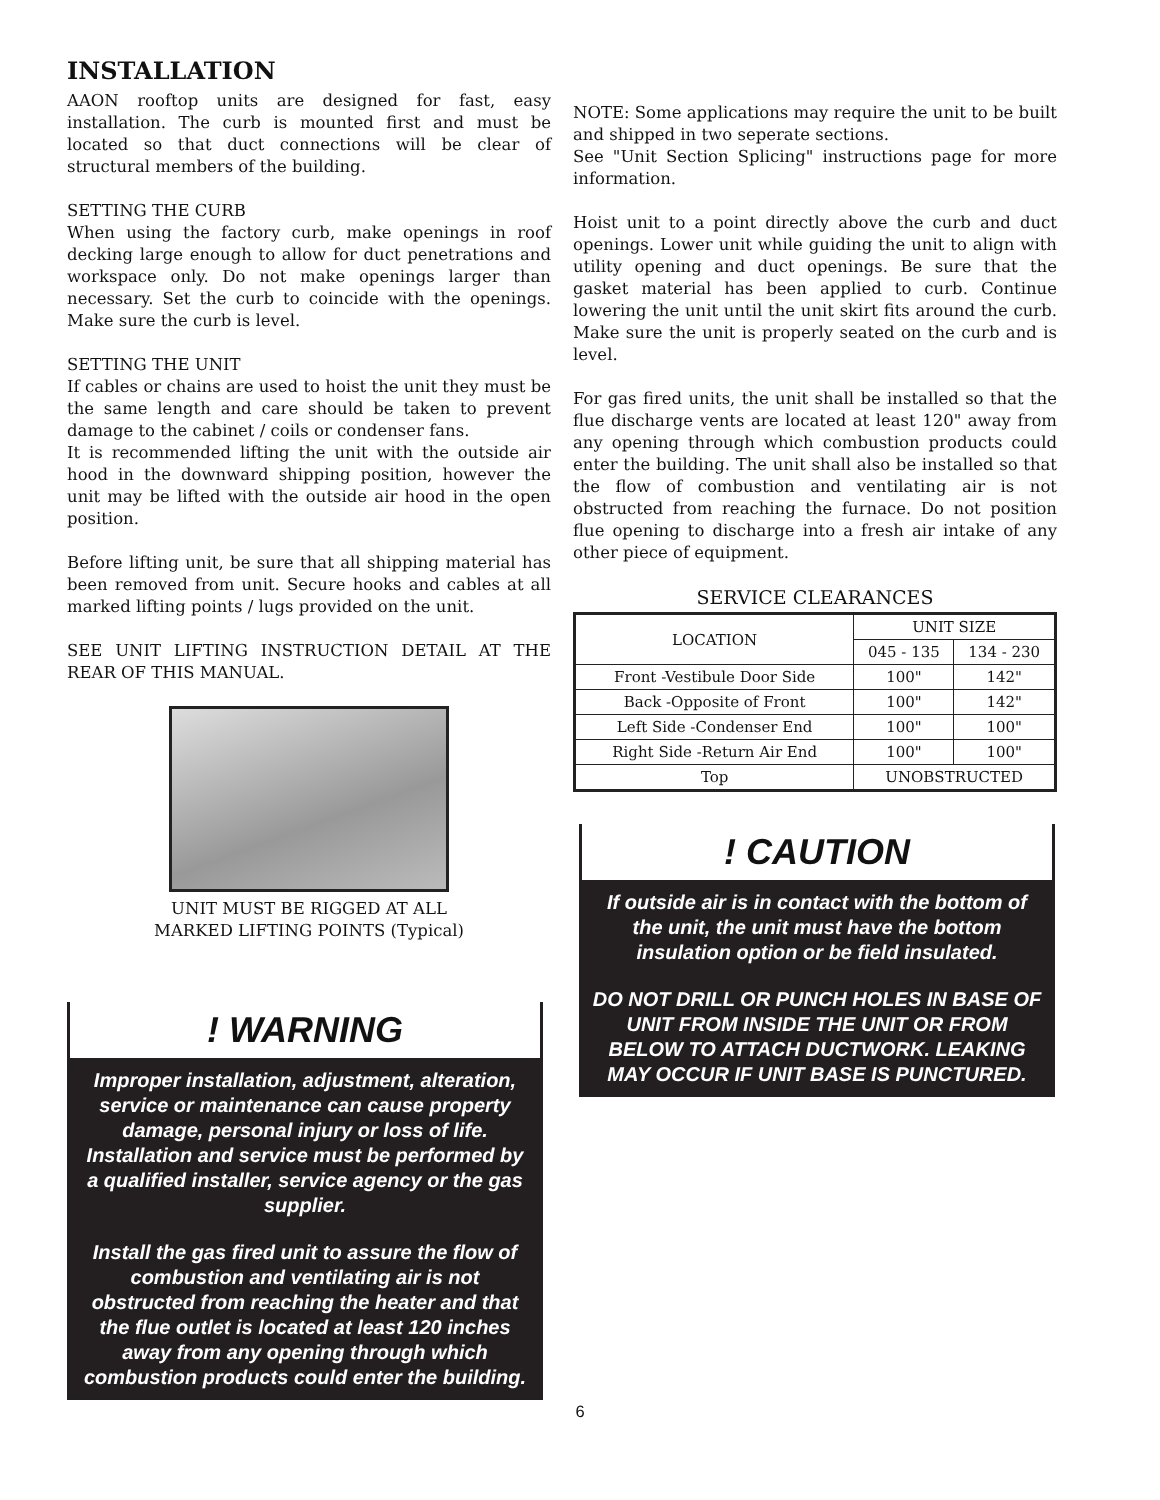INSTALLATION
AAON rooftop units are designed for fast, easy installation. The curb is mounted first and must be located so that duct connections will be clear of structural members of the building.
SETTING THE CURB
When using the factory curb, make openings in roof decking large enough to allow for duct penetrations and workspace only. Do not make openings larger than necessary. Set the curb to coincide with the openings. Make sure the curb is level.
SETTING THE UNIT
If cables or chains are used to hoist the unit they must be the same length and care should be taken to prevent damage to the cabinet / coils or condenser fans.
It is recommended lifting the unit with the outside air hood in the downward shipping position, however the unit may be lifted with the outside air hood in the open position.
Before lifting unit, be sure that all shipping material has been removed from unit. Secure hooks and cables at all marked lifting points / lugs provided on the unit.
SEE UNIT LIFTING INSTRUCTION DETAIL AT THE REAR OF THIS MANUAL.
UNIT MUST BE RIGGED AT ALL
MARKED LIFTING POINTS (Typical)
! WARNING
Improper installation, adjustment, alteration, service or maintenance can cause property damage, personal injury or loss of life. Installation and service must be performed by a qualified installer, service agency or the gas supplier.
Install the gas fired unit to assure the flow of combustion and ventilating air is not obstructed from reaching the heater and that the flue outlet is located at least 120 inches away from any opening through which combustion products could enter the building.
NOTE: Some applications may require the unit to be built and shipped in two seperate sections.
See "Unit Section Splicing" instructions page for more information.
Hoist unit to a point directly above the curb and duct openings. Lower unit while guiding the unit to align with utility opening and duct openings. Be sure that the gasket material has been applied to curb. Continue lowering the unit until the unit skirt fits around the curb. Make sure the unit is properly seated on the curb and is level.
For gas fired units, the unit shall be installed so that the flue discharge vents are located at least 120" away from any opening through which combustion products could enter the building. The unit shall also be installed so that the flow of combustion and ventilating air is not obstructed from reaching the furnace. Do not position flue opening to discharge into a fresh air intake of any other piece of equipment.
SERVICE CLEARANCES
| LOCATION | UNIT SIZE | |
| --- | --- | --- |
| | 045 - 135 | 134 - 230 |
| Front -Vestibule Door Side | 100" | 142" |
| Back -Opposite of Front | 100" | 142" |
| Left Side -Condenser End | 100" | 100" |
| Right Side -Return Air End | 100" | 100" |
| Top | UNOBSTRUCTED | |
! CAUTION
If outside air is in contact with the bottom of the unit, the unit must have the bottom insulation option or be field insulated.
DO NOT DRILL OR PUNCH HOLES IN BASE OF UNIT FROM INSIDE THE UNIT OR FROM BELOW TO ATTACH DUCTWORK. LEAKING MAY OCCUR IF UNIT BASE IS PUNCTURED.
6